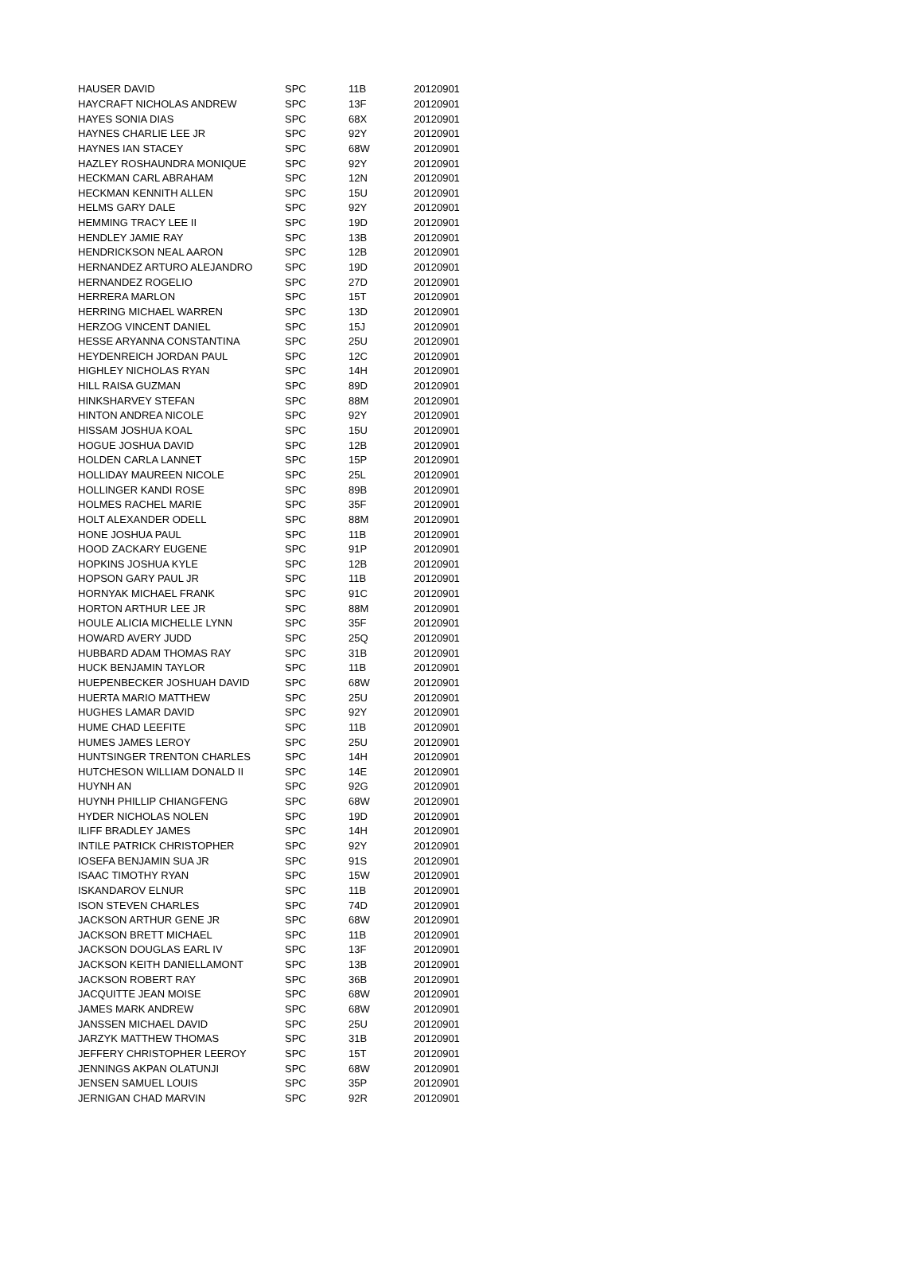| HAUSER DAVID | SPC | 11B | 20120901 |
| HAYCRAFT NICHOLAS ANDREW | SPC | 13F | 20120901 |
| HAYES SONIA DIAS | SPC | 68X | 20120901 |
| HAYNES CHARLIE LEE JR | SPC | 92Y | 20120901 |
| HAYNES IAN STACEY | SPC | 68W | 20120901 |
| HAZLEY ROSHAUNDRA MONIQUE | SPC | 92Y | 20120901 |
| HECKMAN CARL ABRAHAM | SPC | 12N | 20120901 |
| HECKMAN KENNITH ALLEN | SPC | 15U | 20120901 |
| HELMS GARY DALE | SPC | 92Y | 20120901 |
| HEMMING TRACY LEE II | SPC | 19D | 20120901 |
| HENDLEY JAMIE RAY | SPC | 13B | 20120901 |
| HENDRICKSON NEAL AARON | SPC | 12B | 20120901 |
| HERNANDEZ ARTURO ALEJANDRO | SPC | 19D | 20120901 |
| HERNANDEZ ROGELIO | SPC | 27D | 20120901 |
| HERRERA MARLON | SPC | 15T | 20120901 |
| HERRING MICHAEL WARREN | SPC | 13D | 20120901 |
| HERZOG VINCENT DANIEL | SPC | 15J | 20120901 |
| HESSE ARYANNA CONSTANTINA | SPC | 25U | 20120901 |
| HEYDENREICH JORDAN PAUL | SPC | 12C | 20120901 |
| HIGHLEY NICHOLAS RYAN | SPC | 14H | 20120901 |
| HILL RAISA GUZMAN | SPC | 89D | 20120901 |
| HINKSHARVEY STEFAN | SPC | 88M | 20120901 |
| HINTON ANDREA NICOLE | SPC | 92Y | 20120901 |
| HISSAM JOSHUA KOAL | SPC | 15U | 20120901 |
| HOGUE JOSHUA DAVID | SPC | 12B | 20120901 |
| HOLDEN CARLA LANNET | SPC | 15P | 20120901 |
| HOLLIDAY MAUREEN NICOLE | SPC | 25L | 20120901 |
| HOLLINGER KANDI ROSE | SPC | 89B | 20120901 |
| HOLMES RACHEL MARIE | SPC | 35F | 20120901 |
| HOLT ALEXANDER ODELL | SPC | 88M | 20120901 |
| HONE JOSHUA PAUL | SPC | 11B | 20120901 |
| HOOD ZACKARY EUGENE | SPC | 91P | 20120901 |
| HOPKINS JOSHUA KYLE | SPC | 12B | 20120901 |
| HOPSON GARY PAUL JR | SPC | 11B | 20120901 |
| HORNYAK MICHAEL FRANK | SPC | 91C | 20120901 |
| HORTON ARTHUR LEE JR | SPC | 88M | 20120901 |
| HOULE ALICIA MICHELLE LYNN | SPC | 35F | 20120901 |
| HOWARD AVERY JUDD | SPC | 25Q | 20120901 |
| HUBBARD ADAM THOMAS RAY | SPC | 31B | 20120901 |
| HUCK BENJAMIN TAYLOR | SPC | 11B | 20120901 |
| HUEPENBECKER JOSHUAH DAVID | SPC | 68W | 20120901 |
| HUERTA MARIO MATTHEW | SPC | 25U | 20120901 |
| HUGHES LAMAR DAVID | SPC | 92Y | 20120901 |
| HUME CHAD LEEFITE | SPC | 11B | 20120901 |
| HUMES JAMES LEROY | SPC | 25U | 20120901 |
| HUNTSINGER TRENTON CHARLES | SPC | 14H | 20120901 |
| HUTCHESON WILLIAM DONALD II | SPC | 14E | 20120901 |
| HUYNH AN | SPC | 92G | 20120901 |
| HUYNH PHILLIP CHIANGFENG | SPC | 68W | 20120901 |
| HYDER NICHOLAS NOLEN | SPC | 19D | 20120901 |
| ILIFF BRADLEY JAMES | SPC | 14H | 20120901 |
| INTILE PATRICK CHRISTOPHER | SPC | 92Y | 20120901 |
| IOSEFA BENJAMIN SUA JR | SPC | 91S | 20120901 |
| ISAAC TIMOTHY RYAN | SPC | 15W | 20120901 |
| ISKANDAROV ELNUR | SPC | 11B | 20120901 |
| ISON STEVEN CHARLES | SPC | 74D | 20120901 |
| JACKSON ARTHUR GENE JR | SPC | 68W | 20120901 |
| JACKSON BRETT MICHAEL | SPC | 11B | 20120901 |
| JACKSON DOUGLAS EARL IV | SPC | 13F | 20120901 |
| JACKSON KEITH DANIELLAMONT | SPC | 13B | 20120901 |
| JACKSON ROBERT RAY | SPC | 36B | 20120901 |
| JACQUITTE JEAN MOISE | SPC | 68W | 20120901 |
| JAMES MARK ANDREW | SPC | 68W | 20120901 |
| JANSSEN MICHAEL DAVID | SPC | 25U | 20120901 |
| JARZYK MATTHEW THOMAS | SPC | 31B | 20120901 |
| JEFFERY CHRISTOPHER LEEROY | SPC | 15T | 20120901 |
| JENNINGS AKPAN OLATUNJI | SPC | 68W | 20120901 |
| JENSEN SAMUEL LOUIS | SPC | 35P | 20120901 |
| JERNIGAN CHAD MARVIN | SPC | 92R | 20120901 |